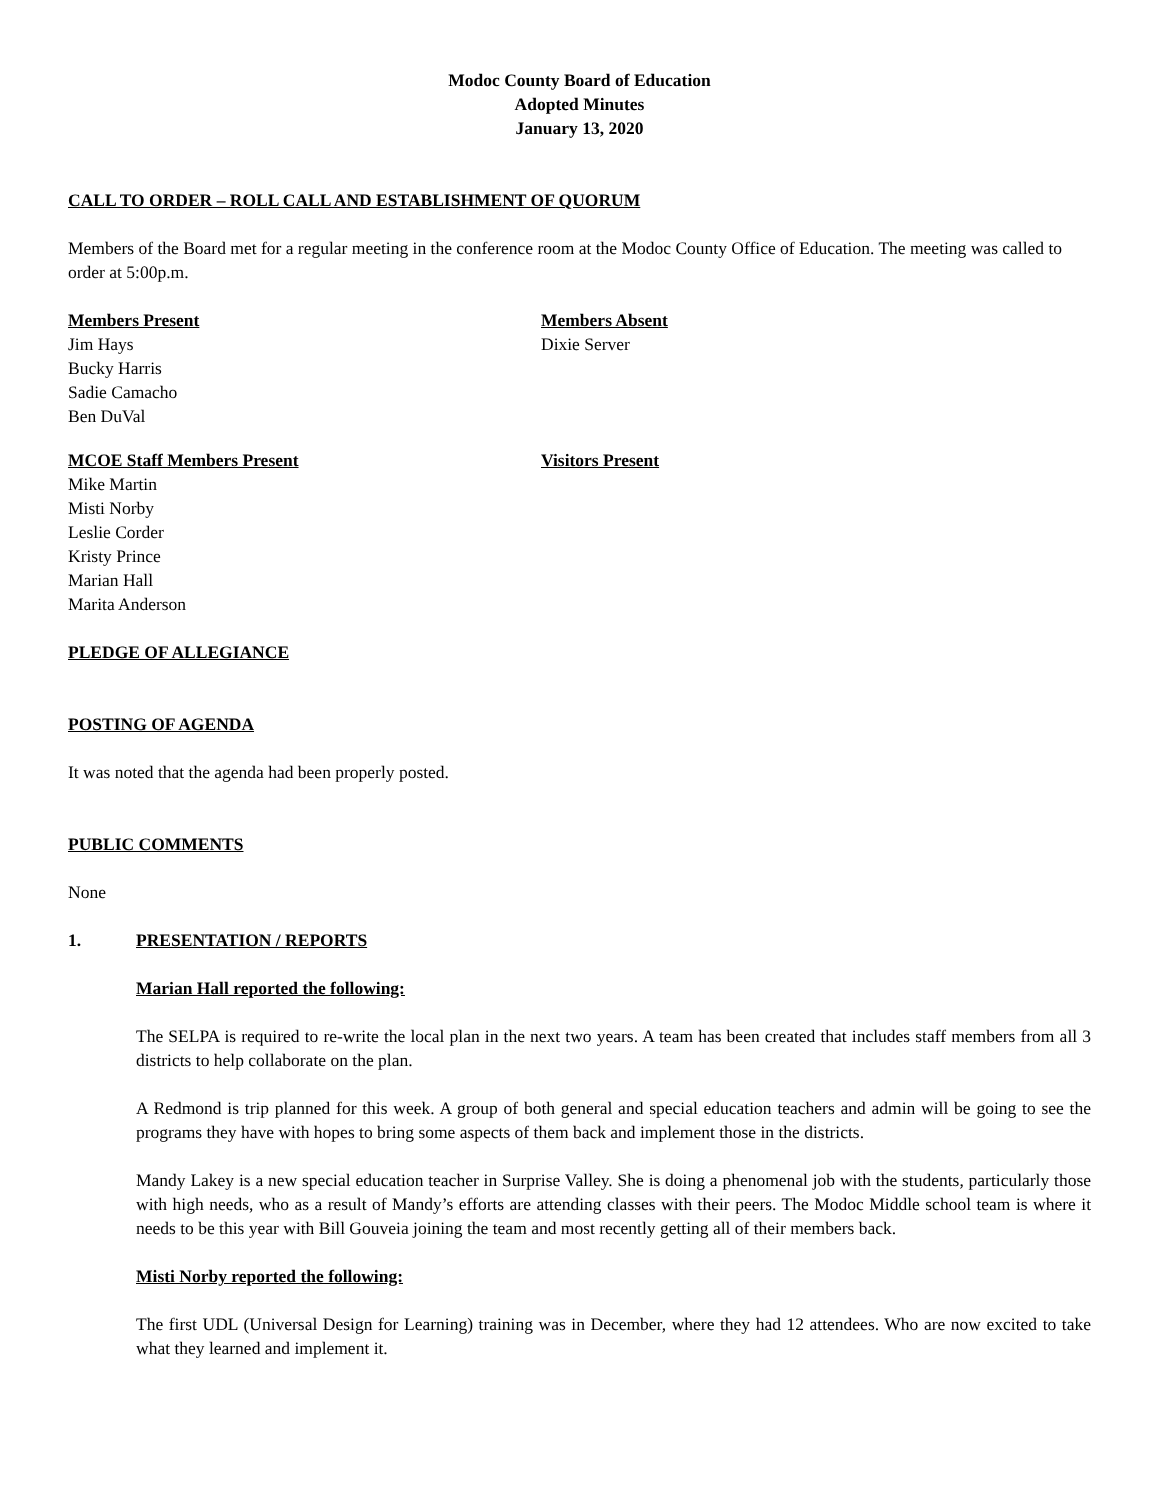Modoc County Board of Education
Adopted Minutes
January 13, 2020
CALL TO ORDER – ROLL CALL AND ESTABLISHMENT OF QUORUM
Members of the Board met for a regular meeting in the conference room at the Modoc County Office of Education. The meeting was called to order at 5:00p.m.
Members Present
Jim Hays
Bucky Harris
Sadie Camacho
Ben DuVal
Members Absent
Dixie Server
MCOE Staff Members Present
Mike Martin
Misti Norby
Leslie Corder
Kristy Prince
Marian Hall
Marita Anderson
Visitors Present
PLEDGE OF ALLEGIANCE
POSTING OF AGENDA
It was noted that the agenda had been properly posted.
PUBLIC COMMENTS
None
1. PRESENTATION / REPORTS
Marian Hall reported the following:
The SELPA is required to re-write the local plan in the next two years. A team has been created that includes staff members from all 3 districts to help collaborate on the plan.
A Redmond is trip planned for this week. A group of both general and special education teachers and admin will be going to see the programs they have with hopes to bring some aspects of them back and implement those in the districts.
Mandy Lakey is a new special education teacher in Surprise Valley. She is doing a phenomenal job with the students, particularly those with high needs, who as a result of Mandy’s efforts are attending classes with their peers. The Modoc Middle school team is where it needs to be this year with Bill Gouveia joining the team and most recently getting all of their members back.
Misti Norby reported the following:
The first UDL (Universal Design for Learning) training was in December, where they had 12 attendees. Who are now excited to take what they learned and implement it.